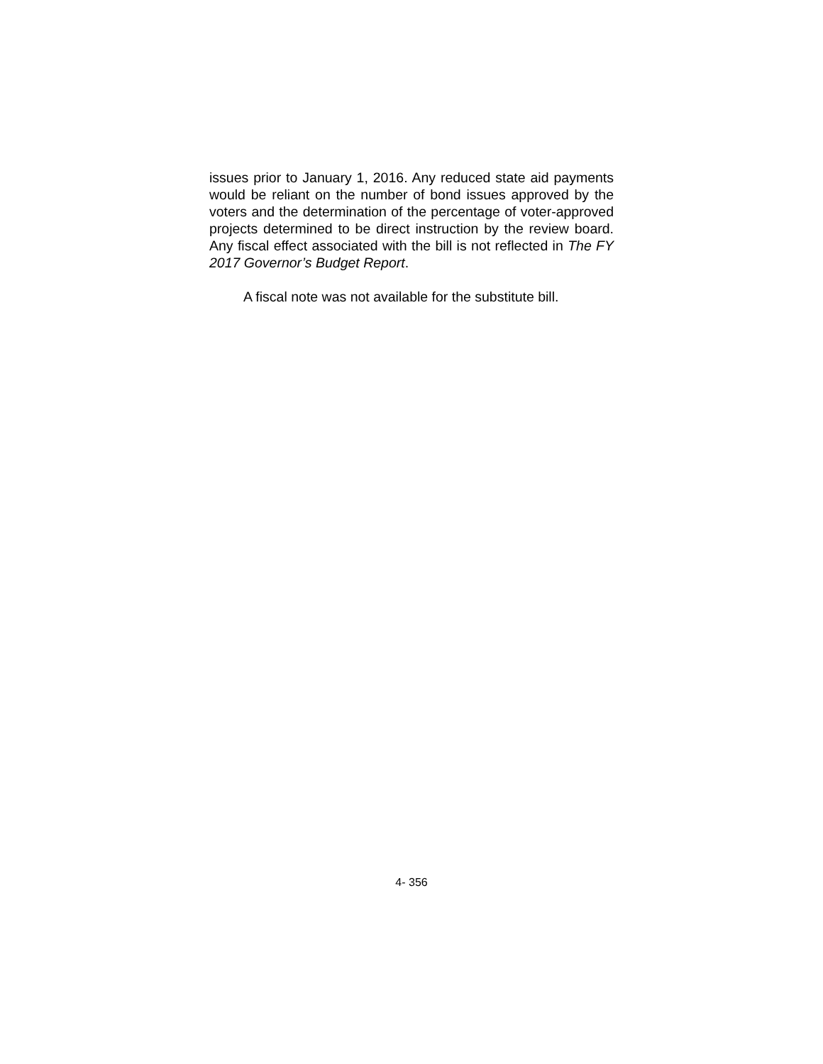issues prior to January 1, 2016. Any reduced state aid payments would be reliant on the number of bond issues approved by the voters and the determination of the percentage of voter-approved projects determined to be direct instruction by the review board. Any fiscal effect associated with the bill is not reflected in The FY 2017 Governor’s Budget Report.
A fiscal note was not available for the substitute bill.
4- 356